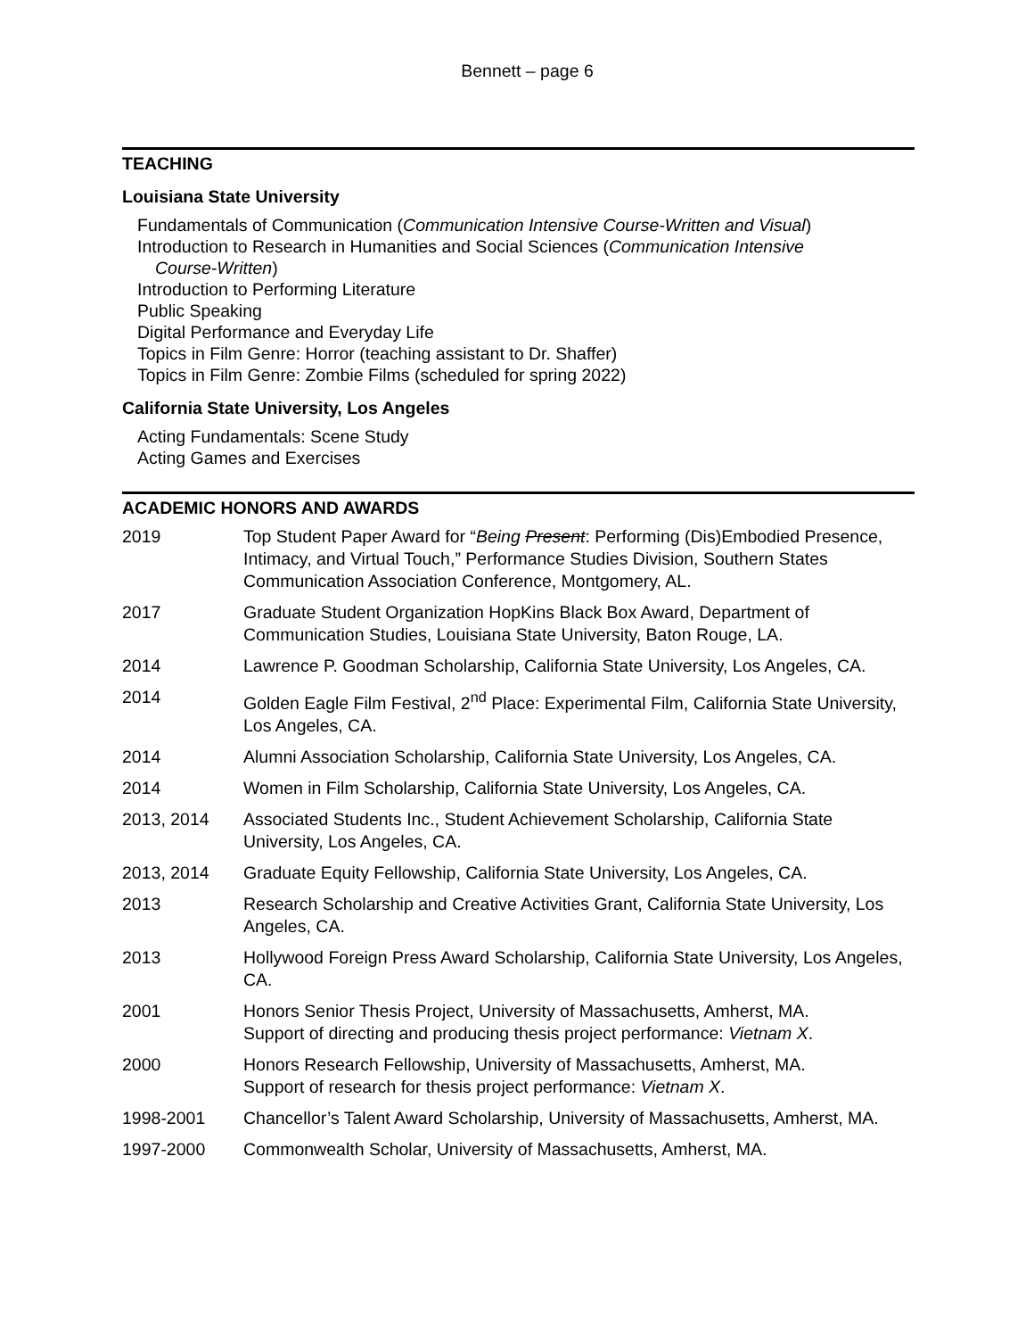Bennett – page 6
TEACHING
Louisiana State University
Fundamentals of Communication (Communication Intensive Course-Written and Visual)
Introduction to Research in Humanities and Social Sciences (Communication Intensive
Course-Written)
Introduction to Performing Literature
Public Speaking
Digital Performance and Everyday Life
Topics in Film Genre: Horror (teaching assistant to Dr. Shaffer)
Topics in Film Genre: Zombie Films (scheduled for spring 2022)
California State University, Los Angeles
Acting Fundamentals: Scene Study
Acting Games and Exercises
ACADEMIC HONORS AND AWARDS
| 2019 | Top Student Paper Award for “ Being Present : Performing (Dis)Embodied Presence, Intimacy, and Virtual Touch,” Performance Studies Division, Southern States Communication Association Conference, Montgomery, AL. |
| 2017 | Graduate Student Organization HopKins Black Box Award, Department of Communication Studies, Louisiana State University, Baton Rouge, LA. |
| 2014 | Lawrence P. Goodman Scholarship, California State University, Los Angeles, CA. |
| 2014 | Golden Eagle Film Festival, 2<sup>nd</sup> Place: Experimental Film, California State University, Los Angeles, CA. |
| 2014 | Alumni Association Scholarship, California State University, Los Angeles, CA. |
| 2014 | Women in Film Scholarship, California State University, Los Angeles, CA. |
| 2013, 2014 | Associated Students Inc., Student Achievement Scholarship, California State University, Los Angeles, CA. |
| 2013, 2014 | Graduate Equity Fellowship, California State University, Los Angeles, CA. |
| 2013 | Research Scholarship and Creative Activities Grant, California State University, Los Angeles, CA. |
| 2013 | Hollywood Foreign Press Award Scholarship, California State University, Los Angeles, CA. |
| 2001 | Honors Senior Thesis Project, University of Massachusetts, Amherst, MA. Support of directing and producing thesis project performance: Vietnam X . |
| 2000 | Honors Research Fellowship, University of Massachusetts, Amherst, MA. Support of research for thesis project performance: Vietnam X . |
| 1998-2001 | Chancellor’s Talent Award Scholarship, University of Massachusetts, Amherst, MA. |
| 1997-2000 | Commonwealth Scholar, University of Massachusetts, Amherst, MA. |